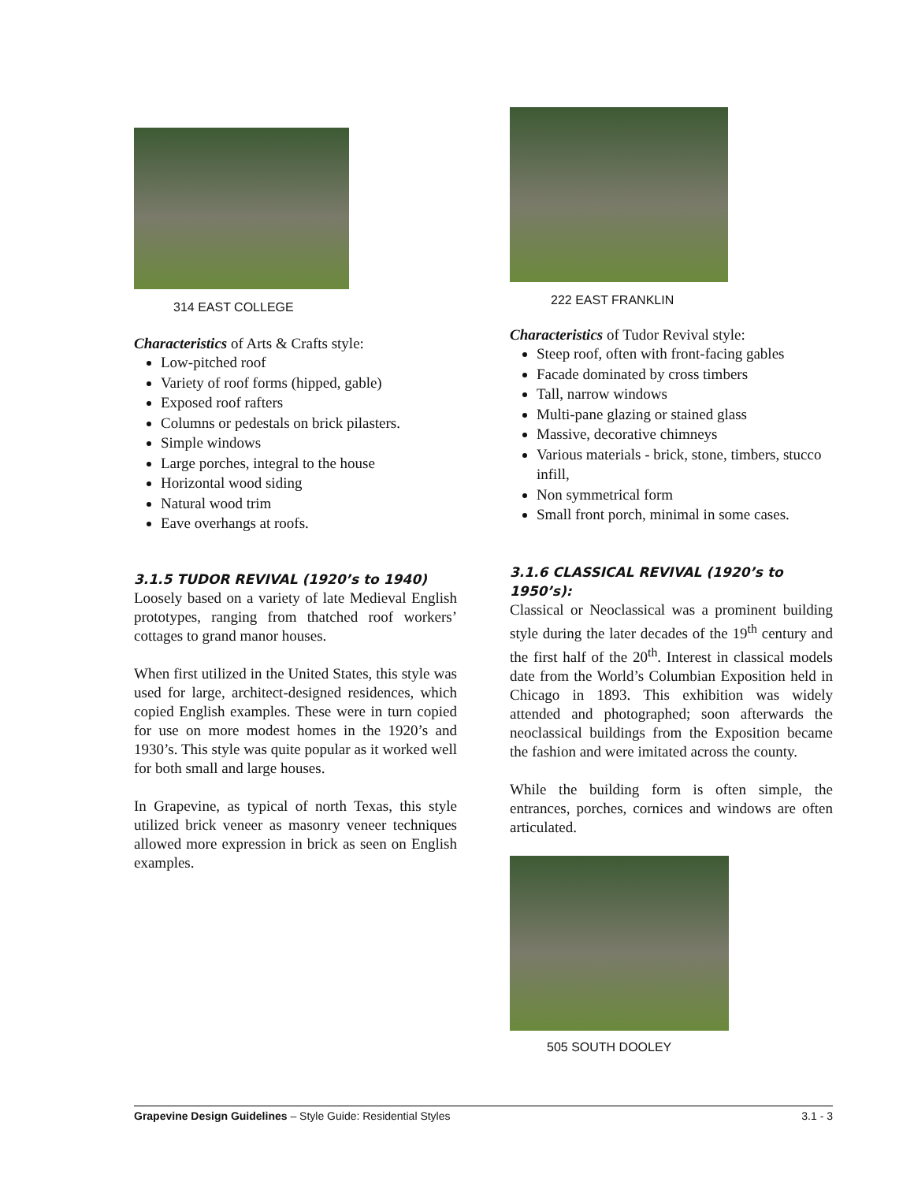314 EAST COLLEGE
Characteristics of Arts & Crafts style:
Low-pitched roof
Variety of roof forms (hipped, gable)
Exposed roof rafters
Columns or pedestals on brick pilasters.
Simple windows
Large porches, integral to the house
Horizontal wood siding
Natural wood trim
Eave overhangs at roofs.
3.1.5 TUDOR REVIVAL (1920’s to 1940)
Loosely based on a variety of late Medieval English prototypes, ranging from thatched roof workers’ cottages to grand manor houses.
When first utilized in the United States, this style was used for large, architect-designed residences, which copied English examples. These were in turn copied for use on more modest homes in the 1920’s and 1930’s. This style was quite popular as it worked well for both small and large houses.
In Grapevine, as typical of north Texas, this style utilized brick veneer as masonry veneer techniques allowed more expression in brick as seen on English examples.
222 EAST FRANKLIN
Characteristics of Tudor Revival style:
Steep roof, often with front-facing gables
Facade dominated by cross timbers
Tall, narrow windows
Multi-pane glazing or stained glass
Massive, decorative chimneys
Various materials - brick, stone, timbers, stucco infill,
Non symmetrical form
Small front porch, minimal in some cases.
3.1.6 CLASSICAL REVIVAL (1920’s to 1950’s):
Classical or Neoclassical was a prominent building style during the later decades of the 19<sup>th</sup> century and the first half of the 20<sup>th</sup>. Interest in classical models date from the World’s Columbian Exposition held in Chicago in 1893. This exhibition was widely attended and photographed; soon afterwards the neoclassical buildings from the Exposition became the fashion and were imitated across the county.
While the building form is often simple, the entrances, porches, cornices and windows are often articulated.
505 SOUTH DOOLEY
Grapevine Design Guidelines – Style Guide: Residential Styles 3.1 - 3